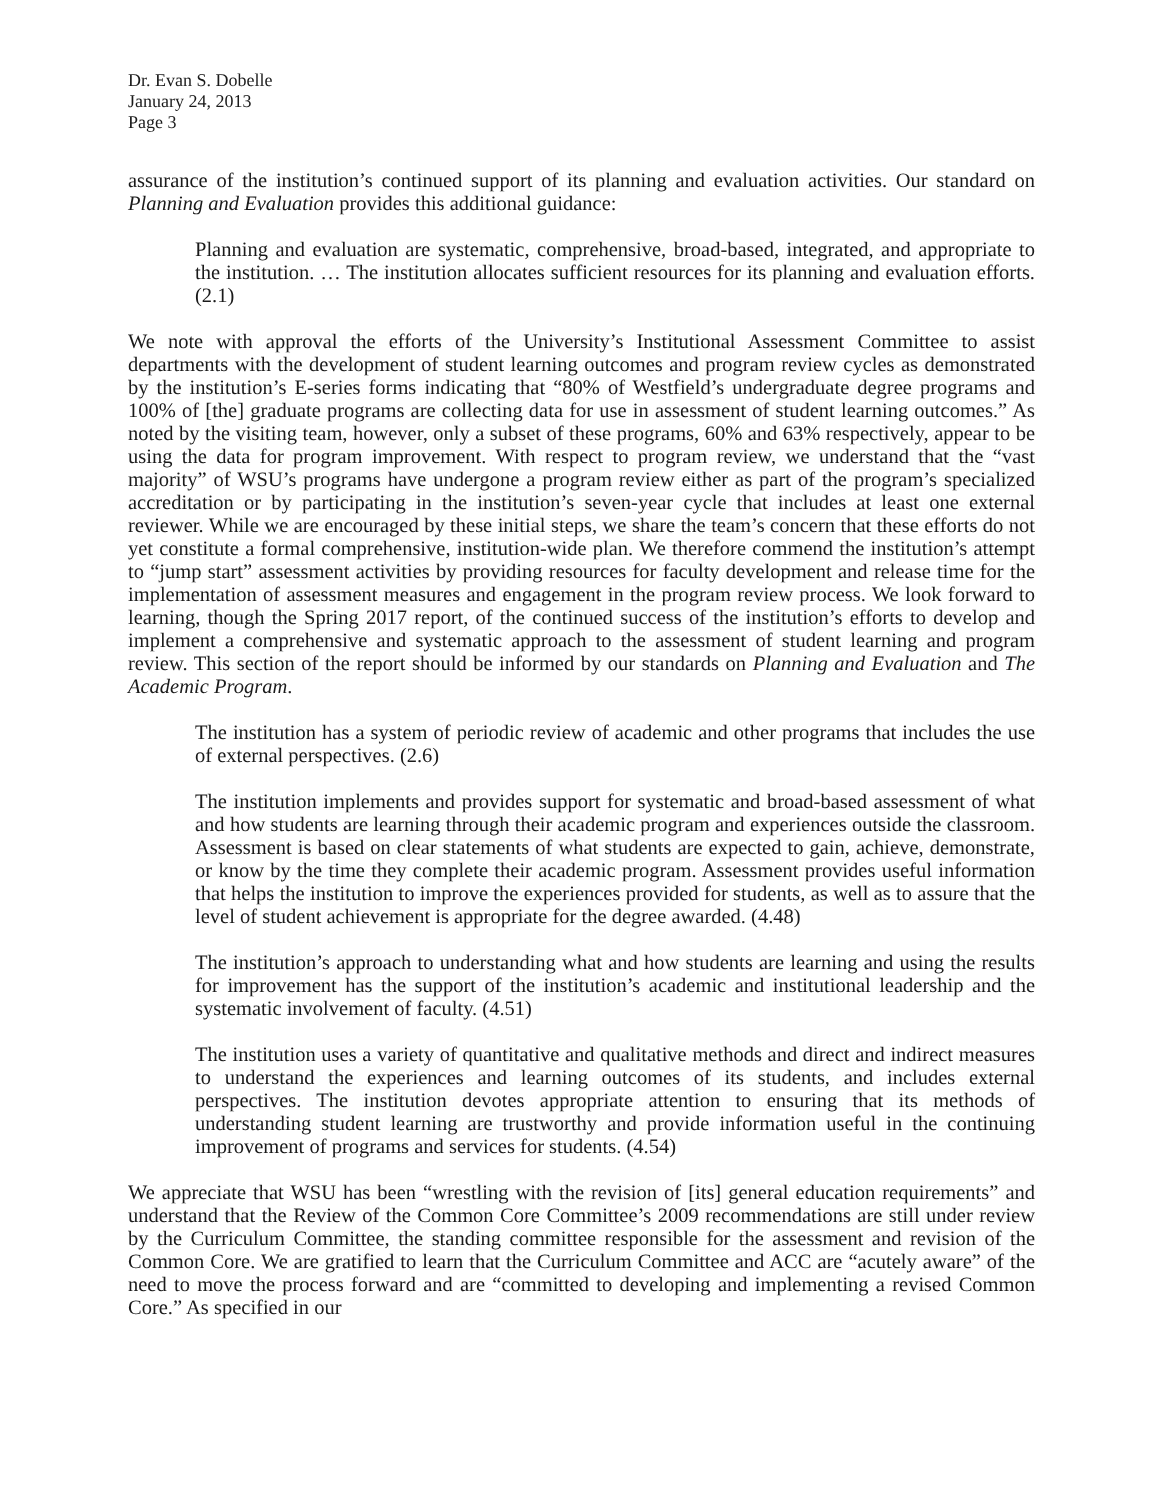Dr. Evan S. Dobelle
January 24, 2013
Page 3
assurance of the institution’s continued support of its planning and evaluation activities. Our standard on Planning and Evaluation provides this additional guidance:
Planning and evaluation are systematic, comprehensive, broad-based, integrated, and appropriate to the institution. … The institution allocates sufficient resources for its planning and evaluation efforts. (2.1)
We note with approval the efforts of the University’s Institutional Assessment Committee to assist departments with the development of student learning outcomes and program review cycles as demonstrated by the institution’s E-series forms indicating that “80% of Westfield’s undergraduate degree programs and 100% of [the] graduate programs are collecting data for use in assessment of student learning outcomes.” As noted by the visiting team, however, only a subset of these programs, 60% and 63% respectively, appear to be using the data for program improvement. With respect to program review, we understand that the “vast majority” of WSU’s programs have undergone a program review either as part of the program’s specialized accreditation or by participating in the institution’s seven-year cycle that includes at least one external reviewer. While we are encouraged by these initial steps, we share the team’s concern that these efforts do not yet constitute a formal comprehensive, institution-wide plan. We therefore commend the institution’s attempt to “jump start” assessment activities by providing resources for faculty development and release time for the implementation of assessment measures and engagement in the program review process. We look forward to learning, though the Spring 2017 report, of the continued success of the institution’s efforts to develop and implement a comprehensive and systematic approach to the assessment of student learning and program review. This section of the report should be informed by our standards on Planning and Evaluation and The Academic Program.
The institution has a system of periodic review of academic and other programs that includes the use of external perspectives. (2.6)
The institution implements and provides support for systematic and broad-based assessment of what and how students are learning through their academic program and experiences outside the classroom. Assessment is based on clear statements of what students are expected to gain, achieve, demonstrate, or know by the time they complete their academic program. Assessment provides useful information that helps the institution to improve the experiences provided for students, as well as to assure that the level of student achievement is appropriate for the degree awarded. (4.48)
The institution’s approach to understanding what and how students are learning and using the results for improvement has the support of the institution’s academic and institutional leadership and the systematic involvement of faculty. (4.51)
The institution uses a variety of quantitative and qualitative methods and direct and indirect measures to understand the experiences and learning outcomes of its students, and includes external perspectives. The institution devotes appropriate attention to ensuring that its methods of understanding student learning are trustworthy and provide information useful in the continuing improvement of programs and services for students. (4.54)
We appreciate that WSU has been “wrestling with the revision of [its] general education requirements” and understand that the Review of the Common Core Committee’s 2009 recommendations are still under review by the Curriculum Committee, the standing committee responsible for the assessment and revision of the Common Core. We are gratified to learn that the Curriculum Committee and ACC are “acutely aware” of the need to move the process forward and are “committed to developing and implementing a revised Common Core.” As specified in our